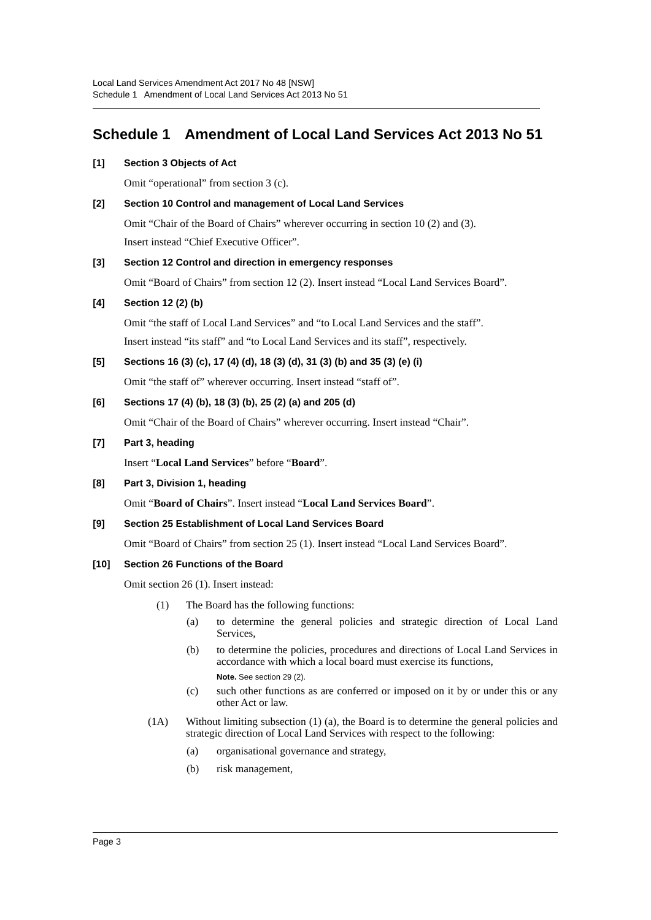Local Land Services Amendment Act 2017 No 48 [NSW]
Schedule 1 Amendment of Local Land Services Act 2013 No 51
Schedule 1 Amendment of Local Land Services Act 2013 No 51
[1] Section 3 Objects of Act
Omit “operational” from section 3 (c).
[2] Section 10 Control and management of Local Land Services
Omit “Chair of the Board of Chairs” wherever occurring in section 10 (2) and (3).
Insert instead “Chief Executive Officer”.
[3] Section 12 Control and direction in emergency responses
Omit “Board of Chairs” from section 12 (2). Insert instead “Local Land Services Board”.
[4] Section 12 (2) (b)
Omit “the staff of Local Land Services” and “to Local Land Services and the staff”.
Insert instead “its staff” and “to Local Land Services and its staff”, respectively.
[5] Sections 16 (3) (c), 17 (4) (d), 18 (3) (d), 31 (3) (b) and 35 (3) (e) (i)
Omit “the staff of” wherever occurring. Insert instead “staff of”.
[6] Sections 17 (4) (b), 18 (3) (b), 25 (2) (a) and 205 (d)
Omit “Chair of the Board of Chairs” wherever occurring. Insert instead “Chair”.
[7] Part 3, heading
Insert “Local Land Services” before “Board”.
[8] Part 3, Division 1, heading
Omit “Board of Chairs”. Insert instead “Local Land Services Board”.
[9] Section 25 Establishment of Local Land Services Board
Omit “Board of Chairs” from section 25 (1). Insert instead “Local Land Services Board”.
[10] Section 26 Functions of the Board
Omit section 26 (1). Insert instead:
(1) The Board has the following functions:
(a) to determine the general policies and strategic direction of Local Land Services,
(b) to determine the policies, procedures and directions of Local Land Services in accordance with which a local board must exercise its functions,
Note. See section 29 (2).
(c) such other functions as are conferred or imposed on it by or under this or any other Act or law.
(1A) Without limiting subsection (1) (a), the Board is to determine the general policies and strategic direction of Local Land Services with respect to the following:
(a) organisational governance and strategy,
(b) risk management,
Page 3